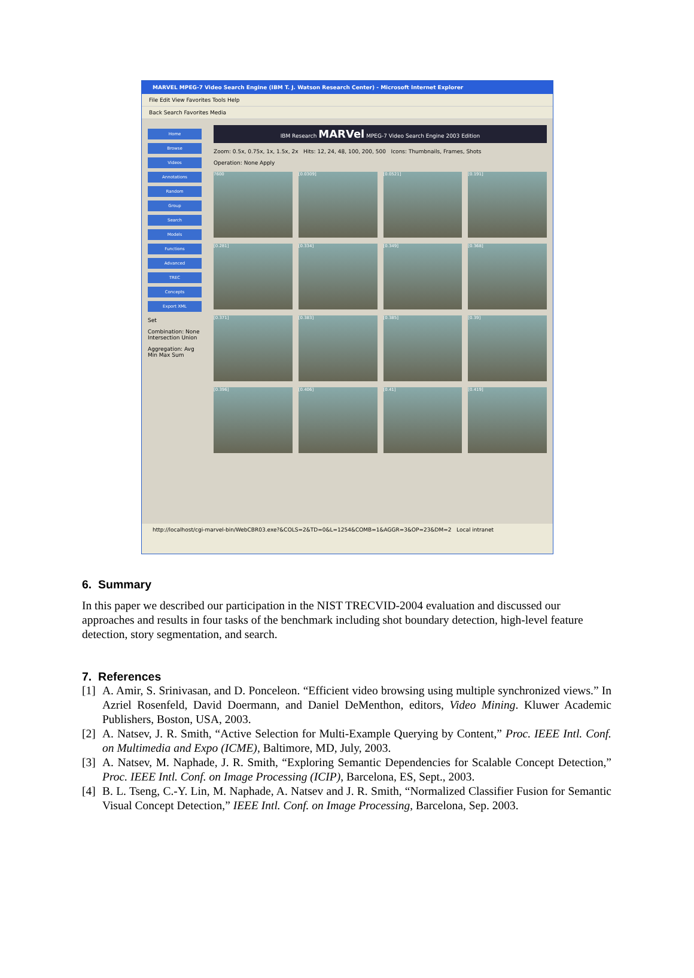MARVEL MPEG-7 Video Search Engine (IBM T. J. Watson Research Center) - Microsoft Internet Explorer
File Edit View Favorites Tools Help
Back Search Favorites Media
Home
Browse
Videos
Annotations
Random
Group
Search
Models
Functions
Advanced
TREC
Concepts
Export XML
Set
Combination: None Intersection Union
Aggregation: Avg Min Max Sum
IBM Research MARVel MPEG-7 Video Search Engine 2003 Edition
Zoom: 0.5x, 0.75x, 1x, 1.5x, 2x Hits: 12, 24, 48, 100, 200, 500 Icons: Thumbnails, Frames, Shots
Operation: None Apply
7600
[0.0309]
[0.0521]
[0.191]
[0.281]
[0.334]
[0.349]
[0.368]
[0.371]
[0.383]
[0.385]
[0.39]
[0.396]
[0.406]
[0.41]
[0.419]
http://localhost/cgi-marvel-bin/WebCBR03.exe?&COLS=2&TD=0&L=1254&COMB=1&AGGR=3&OP=23&DM=2 Local intranet
6. Summary
In this paper we described our participation in the NIST TRECVID-2004 evaluation and discussed our approaches and results in four tasks of the benchmark including shot boundary detection, high-level feature detection, story segmentation, and search.
7. References
[1]
A. Amir, S. Srinivasan, and D. Ponceleon. “Efficient video browsing using multiple synchronized views.” In Azriel Rosenfeld, David Doermann, and Daniel DeMenthon, editors, Video Mining. Kluwer Academic Publishers, Boston, USA, 2003.
[2]
A. Natsev, J. R. Smith, “Active Selection for Multi-Example Querying by Content,” Proc. IEEE Intl. Conf. on Multimedia and Expo (ICME), Baltimore, MD, July, 2003.
[3]
A. Natsev, M. Naphade, J. R. Smith, “Exploring Semantic Dependencies for Scalable Concept Detection,” Proc. IEEE Intl. Conf. on Image Processing (ICIP), Barcelona, ES, Sept., 2003.
[4]
B. L. Tseng, C.-Y. Lin, M. Naphade, A. Natsev and J. R. Smith, “Normalized Classifier Fusion for Semantic Visual Concept Detection,” IEEE Intl. Conf. on Image Processing, Barcelona, Sep. 2003.